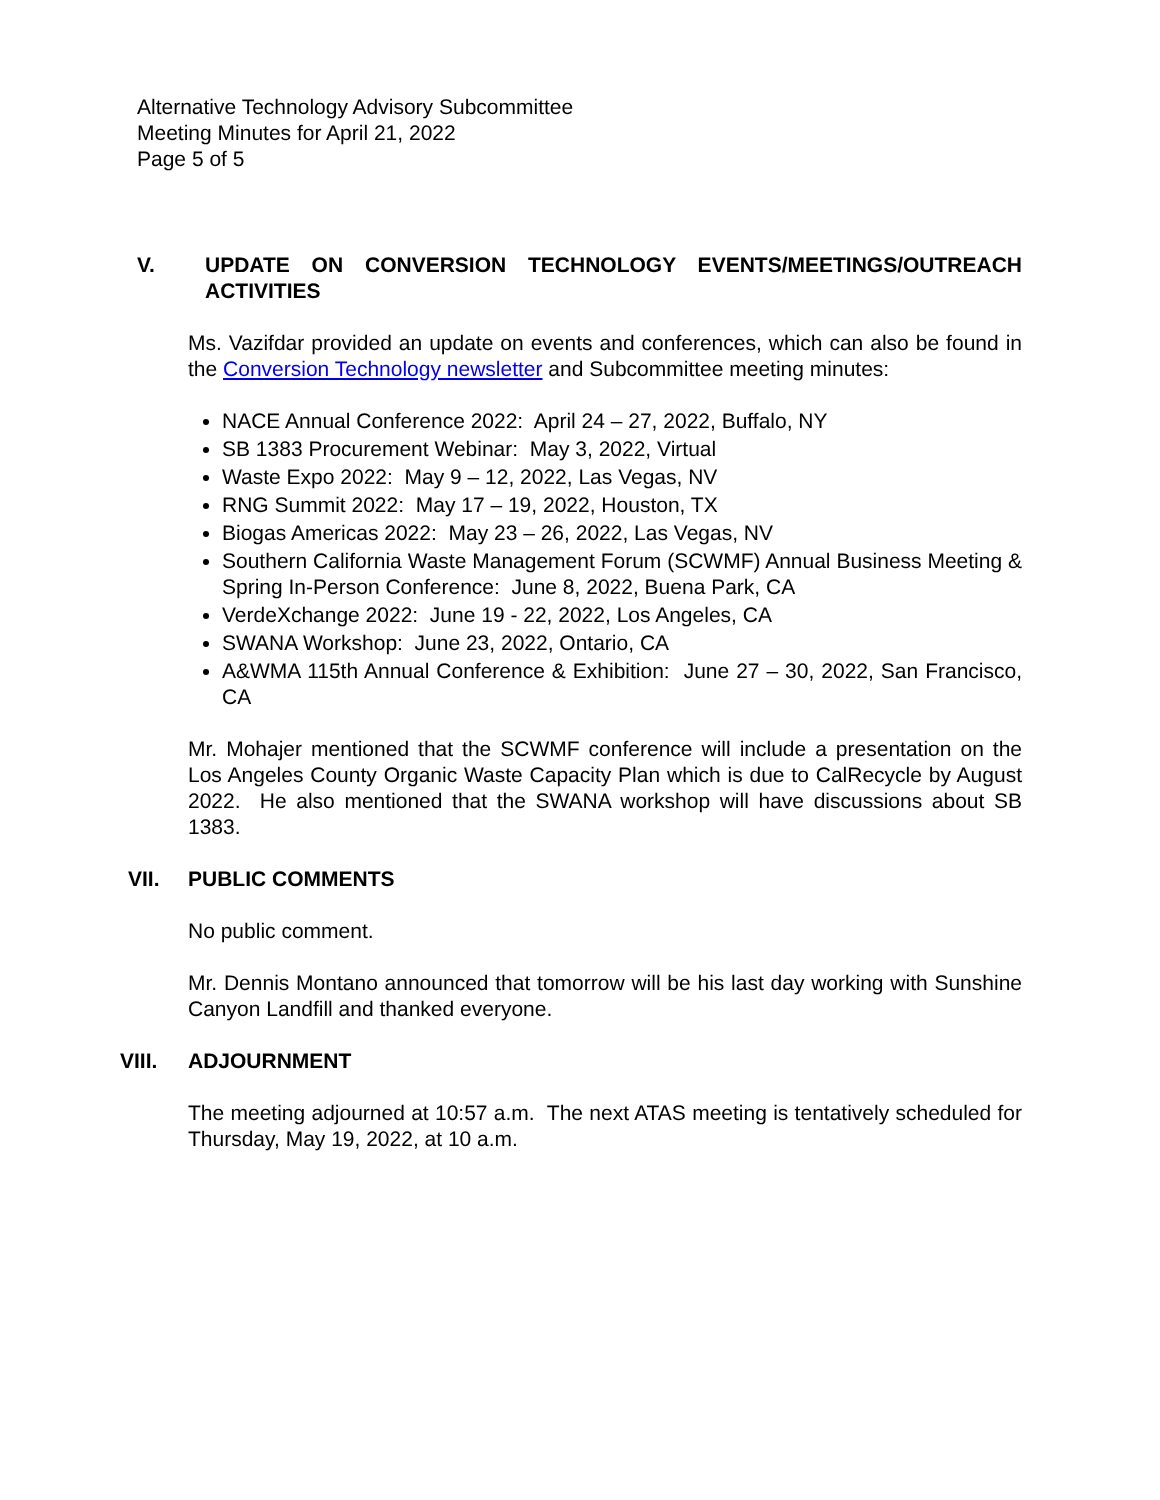Alternative Technology Advisory Subcommittee
Meeting Minutes for April 21, 2022
Page 5 of 5
V. UPDATE ON CONVERSION TECHNOLOGY EVENTS/MEETINGS/OUTREACH ACTIVITIES
Ms. Vazifdar provided an update on events and conferences, which can also be found in the Conversion Technology newsletter and Subcommittee meeting minutes:
NACE Annual Conference 2022: April 24 – 27, 2022, Buffalo, NY
SB 1383 Procurement Webinar: May 3, 2022, Virtual
Waste Expo 2022: May 9 – 12, 2022, Las Vegas, NV
RNG Summit 2022: May 17 – 19, 2022, Houston, TX
Biogas Americas 2022: May 23 – 26, 2022, Las Vegas, NV
Southern California Waste Management Forum (SCWMF) Annual Business Meeting & Spring In-Person Conference: June 8, 2022, Buena Park, CA
VerdeXchange 2022: June 19 - 22, 2022, Los Angeles, CA
SWANA Workshop: June 23, 2022, Ontario, CA
A&WMA 115th Annual Conference & Exhibition: June 27 – 30, 2022, San Francisco, CA
Mr. Mohajer mentioned that the SCWMF conference will include a presentation on the Los Angeles County Organic Waste Capacity Plan which is due to CalRecycle by August 2022. He also mentioned that the SWANA workshop will have discussions about SB 1383.
VII. PUBLIC COMMENTS
No public comment.
Mr. Dennis Montano announced that tomorrow will be his last day working with Sunshine Canyon Landfill and thanked everyone.
VIII. ADJOURNMENT
The meeting adjourned at 10:57 a.m. The next ATAS meeting is tentatively scheduled for Thursday, May 19, 2022, at 10 a.m.